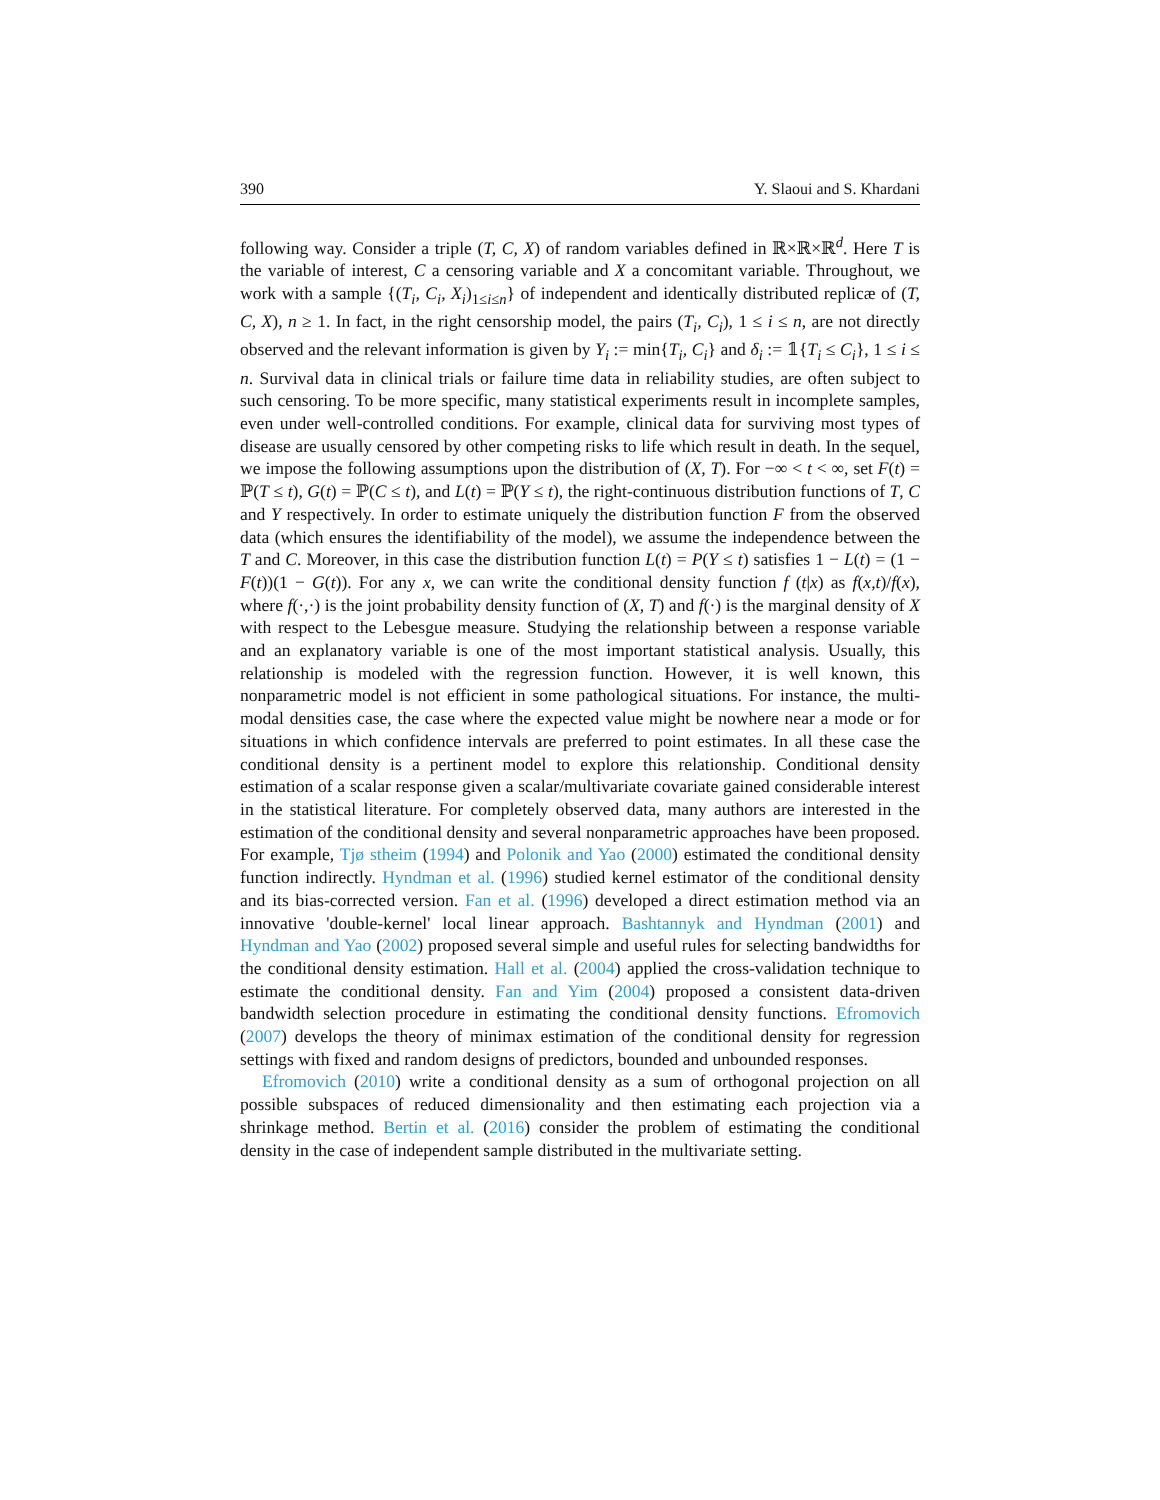390 Y. Slaoui and S. Khardani
following way. Consider a triple (T, C, X) of random variables defined in ℝ×ℝ×ℝ<sup>d</sup>. Here T is the variable of interest, C a censoring variable and X a concomitant variable. Throughout, we work with a sample {(T<sub>i</sub>, C<sub>i</sub>, X<sub>i</sub>)<sub>1≤i≤n</sub>} of independent and identically distributed replicæ of (T, C, X), n ≥ 1. In fact, in the right censorship model, the pairs (T<sub>i</sub>, C<sub>i</sub>), 1 ≤ i ≤ n, are not directly observed and the relevant information is given by Y<sub>i</sub> := min{T<sub>i</sub>, C<sub>i</sub>} and δ<sub>i</sub> := 𝟙{T<sub>i</sub> ≤ C<sub>i</sub>}, 1 ≤ i ≤ n. Survival data in clinical trials or failure time data in reliability studies, are often subject to such censoring. To be more specific, many statistical experiments result in incomplete samples, even under well-controlled conditions. For example, clinical data for surviving most types of disease are usually censored by other competing risks to life which result in death. In the sequel, we impose the following assumptions upon the distribution of (X, T). For −∞ < t < ∞, set F(t) = ℙ(T ≤ t), G(t) = ℙ(C ≤ t), and L(t) = ℙ(Y ≤ t), the right-continuous distribution functions of T, C and Y respectively. In order to estimate uniquely the distribution function F from the observed data (which ensures the identifiability of the model), we assume the independence between the T and C. Moreover, in this case the distribution function L(t) = P(Y ≤ t) satisfies 1 − L(t) = (1 − F(t))(1 − G(t)). For any x, we can write the conditional density function f (t|x) as f(x,t)/f(x), where f(·,·) is the joint probability density function of (X, T) and f(·) is the marginal density of X with respect to the Lebesgue measure. Studying the relationship between a response variable and an explanatory variable is one of the most important statistical analysis. Usually, this relationship is modeled with the regression function. However, it is well known, this nonparametric model is not efficient in some pathological situations. For instance, the multi-modal densities case, the case where the expected value might be nowhere near a mode or for situations in which confidence intervals are preferred to point estimates. In all these case the conditional density is a pertinent model to explore this relationship. Conditional density estimation of a scalar response given a scalar/multivariate covariate gained considerable interest in the statistical literature. For completely observed data, many authors are interested in the estimation of the conditional density and several nonparametric approaches have been proposed. For example, Tjø stheim (1994) and Polonik and Yao (2000) estimated the conditional density function indirectly. Hyndman et al. (1996) studied kernel estimator of the conditional density and its bias-corrected version. Fan et al. (1996) developed a direct estimation method via an innovative 'double-kernel' local linear approach. Bashtannyk and Hyndman (2001) and Hyndman and Yao (2002) proposed several simple and useful rules for selecting bandwidths for the conditional density estimation. Hall et al. (2004) applied the cross-validation technique to estimate the conditional density. Fan and Yim (2004) proposed a consistent data-driven bandwidth selection procedure in estimating the conditional density functions. Efromovich (2007) develops the theory of minimax estimation of the conditional density for regression settings with fixed and random designs of predictors, bounded and unbounded responses.
Efromovich (2010) write a conditional density as a sum of orthogonal projection on all possible subspaces of reduced dimensionality and then estimating each projection via a shrinkage method. Bertin et al. (2016) consider the problem of estimating the conditional density in the case of independent sample distributed in the multivariate setting.